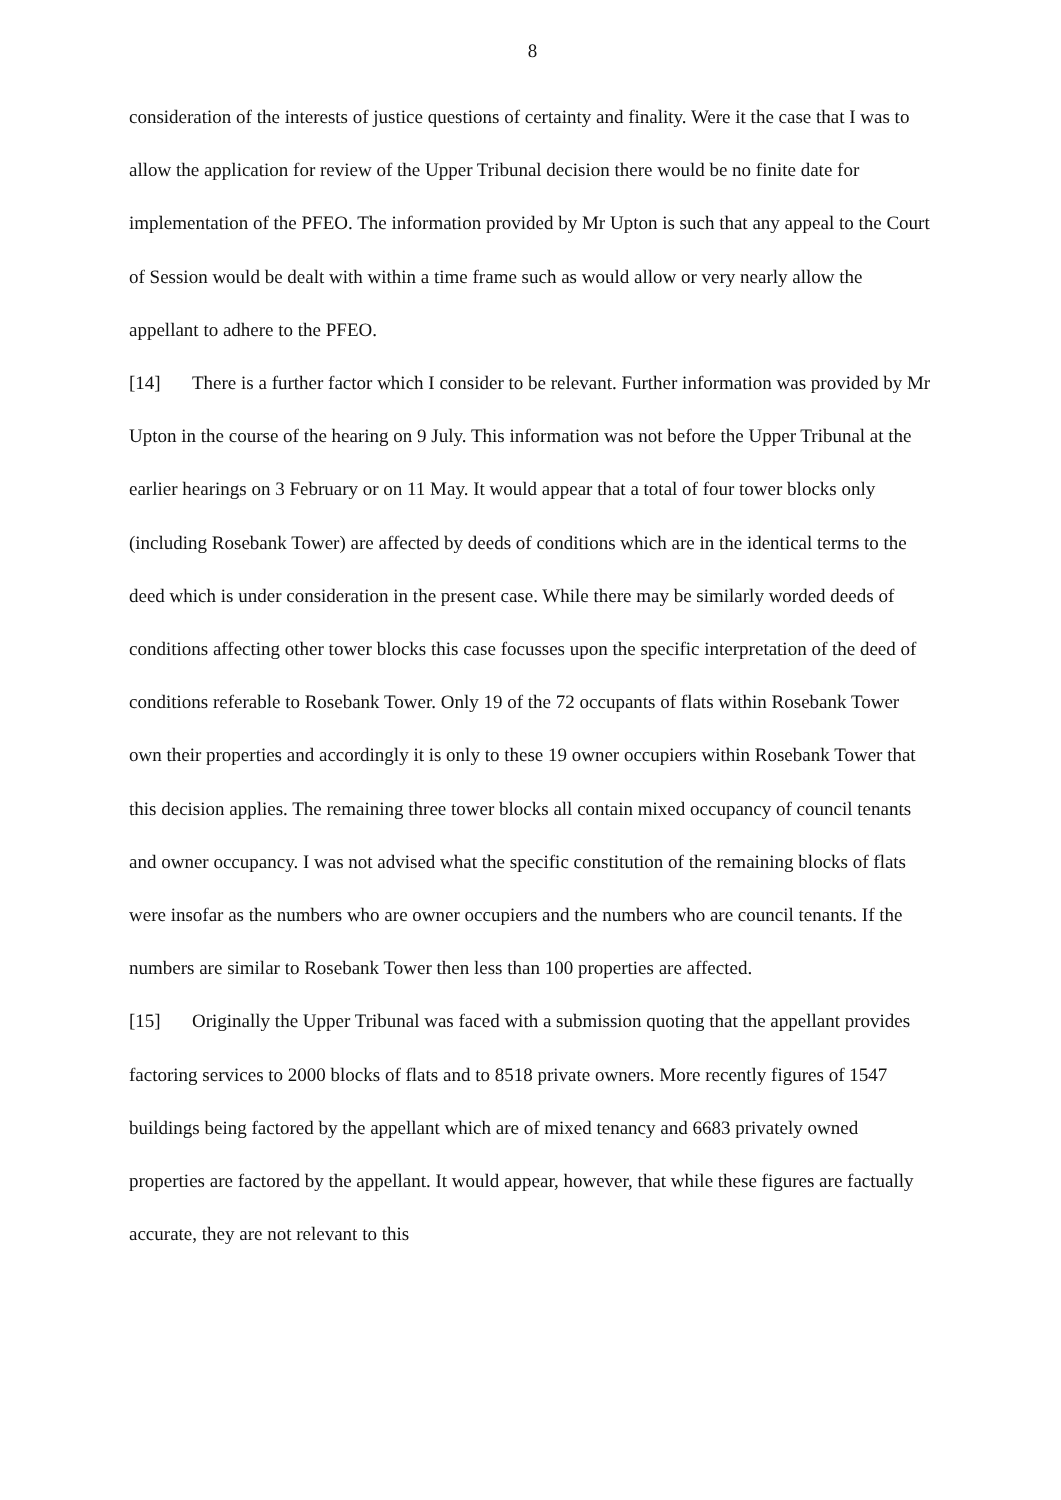8
consideration of the interests of justice questions of certainty and finality. Were it the case that I was to allow the application for review of the Upper Tribunal decision there would be no finite date for implementation of the PFEO. The information provided by Mr Upton is such that any appeal to the Court of Session would be dealt with within a time frame such as would allow or very nearly allow the appellant to adhere to the PFEO.
[14] There is a further factor which I consider to be relevant. Further information was provided by Mr Upton in the course of the hearing on 9 July. This information was not before the Upper Tribunal at the earlier hearings on 3 February or on 11 May. It would appear that a total of four tower blocks only (including Rosebank Tower) are affected by deeds of conditions which are in the identical terms to the deed which is under consideration in the present case. While there may be similarly worded deeds of conditions affecting other tower blocks this case focusses upon the specific interpretation of the deed of conditions referable to Rosebank Tower. Only 19 of the 72 occupants of flats within Rosebank Tower own their properties and accordingly it is only to these 19 owner occupiers within Rosebank Tower that this decision applies. The remaining three tower blocks all contain mixed occupancy of council tenants and owner occupancy. I was not advised what the specific constitution of the remaining blocks of flats were insofar as the numbers who are owner occupiers and the numbers who are council tenants. If the numbers are similar to Rosebank Tower then less than 100 properties are affected.
[15] Originally the Upper Tribunal was faced with a submission quoting that the appellant provides factoring services to 2000 blocks of flats and to 8518 private owners. More recently figures of 1547 buildings being factored by the appellant which are of mixed tenancy and 6683 privately owned properties are factored by the appellant. It would appear, however, that while these figures are factually accurate, they are not relevant to this